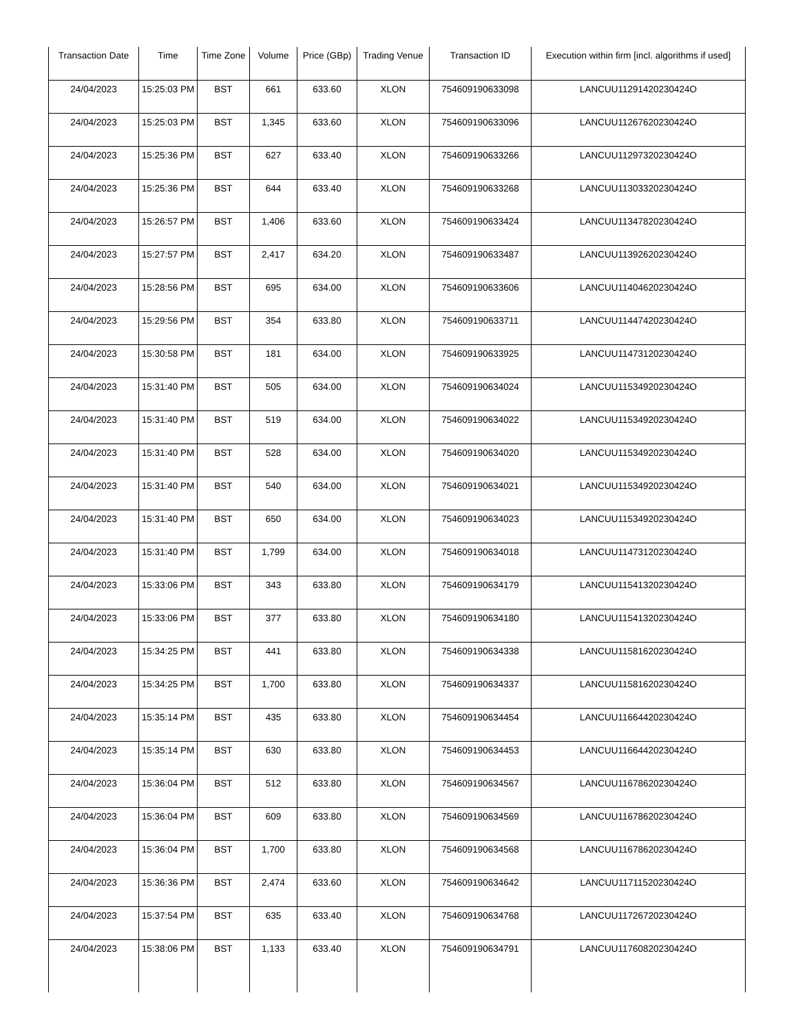| Transaction Date | Time | Time Zone | Volume | Price (GBp) | Trading Venue | Transaction ID | Execution within firm [incl. algorithms if used] |
| --- | --- | --- | --- | --- | --- | --- | --- |
| 24/04/2023 | 15:25:03 PM | BST | 661 | 633.60 | XLON | 754609190633098 | LANCUU11291420230424O |
| 24/04/2023 | 15:25:03 PM | BST | 1,345 | 633.60 | XLON | 754609190633096 | LANCUU11267620230424O |
| 24/04/2023 | 15:25:36 PM | BST | 627 | 633.40 | XLON | 754609190633266 | LANCUU11297320230424O |
| 24/04/2023 | 15:25:36 PM | BST | 644 | 633.40 | XLON | 754609190633268 | LANCUU11303320230424O |
| 24/04/2023 | 15:26:57 PM | BST | 1,406 | 633.60 | XLON | 754609190633424 | LANCUU11347820230424O |
| 24/04/2023 | 15:27:57 PM | BST | 2,417 | 634.20 | XLON | 754609190633487 | LANCUU11392620230424O |
| 24/04/2023 | 15:28:56 PM | BST | 695 | 634.00 | XLON | 754609190633606 | LANCUU11404620230424O |
| 24/04/2023 | 15:29:56 PM | BST | 354 | 633.80 | XLON | 754609190633711 | LANCUU11447420230424O |
| 24/04/2023 | 15:30:58 PM | BST | 181 | 634.00 | XLON | 754609190633925 | LANCUU11473120230424O |
| 24/04/2023 | 15:31:40 PM | BST | 505 | 634.00 | XLON | 754609190634024 | LANCUU11534920230424O |
| 24/04/2023 | 15:31:40 PM | BST | 519 | 634.00 | XLON | 754609190634022 | LANCUU11534920230424O |
| 24/04/2023 | 15:31:40 PM | BST | 528 | 634.00 | XLON | 754609190634020 | LANCUU11534920230424O |
| 24/04/2023 | 15:31:40 PM | BST | 540 | 634.00 | XLON | 754609190634021 | LANCUU11534920230424O |
| 24/04/2023 | 15:31:40 PM | BST | 650 | 634.00 | XLON | 754609190634023 | LANCUU11534920230424O |
| 24/04/2023 | 15:31:40 PM | BST | 1,799 | 634.00 | XLON | 754609190634018 | LANCUU11473120230424O |
| 24/04/2023 | 15:33:06 PM | BST | 343 | 633.80 | XLON | 754609190634179 | LANCUU11541320230424O |
| 24/04/2023 | 15:33:06 PM | BST | 377 | 633.80 | XLON | 754609190634180 | LANCUU11541320230424O |
| 24/04/2023 | 15:34:25 PM | BST | 441 | 633.80 | XLON | 754609190634338 | LANCUU11581620230424O |
| 24/04/2023 | 15:34:25 PM | BST | 1,700 | 633.80 | XLON | 754609190634337 | LANCUU11581620230424O |
| 24/04/2023 | 15:35:14 PM | BST | 435 | 633.80 | XLON | 754609190634454 | LANCUU11664420230424O |
| 24/04/2023 | 15:35:14 PM | BST | 630 | 633.80 | XLON | 754609190634453 | LANCUU11664420230424O |
| 24/04/2023 | 15:36:04 PM | BST | 512 | 633.80 | XLON | 754609190634567 | LANCUU11678620230424O |
| 24/04/2023 | 15:36:04 PM | BST | 609 | 633.80 | XLON | 754609190634569 | LANCUU11678620230424O |
| 24/04/2023 | 15:36:04 PM | BST | 1,700 | 633.80 | XLON | 754609190634568 | LANCUU11678620230424O |
| 24/04/2023 | 15:36:36 PM | BST | 2,474 | 633.60 | XLON | 754609190634642 | LANCUU11711520230424O |
| 24/04/2023 | 15:37:54 PM | BST | 635 | 633.40 | XLON | 754609190634768 | LANCUU11726720230424O |
| 24/04/2023 | 15:38:06 PM | BST | 1,133 | 633.40 | XLON | 754609190634791 | LANCUU11760820230424O |